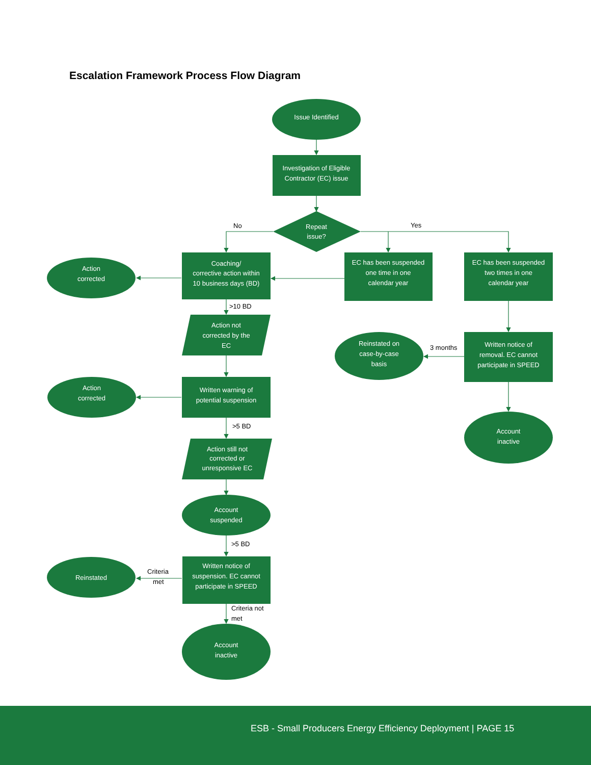Escalation Framework Process Flow Diagram
Issue Identified
Investigation of Eligible
Contractor (EC) issue
Repeat
issue?
Coaching/
corrective action within
10 business days (BD)
EC has been suspended
one time in one
calendar year
EC has been suspended
two times in one
calendar year
Action
corrected
Action not
corrected by the
EC
Reinstated on
case-by-case
basis
Written notice of
removal. EC cannot
participate in SPEED
Action
corrected
Written warning of
potential suspension
Account
inactive
Action still not
corrected or
unresponsive EC
Account
suspended
Written notice of
suspension. EC cannot
participate in SPEED
Reinstated
Account
inactive
No
Yes
>10 BD
3 months
>5 BD
>5 BD
Criteria
met
Criteria not
met
ESB - Small Producers Energy Efficiency Deployment | PAGE 15